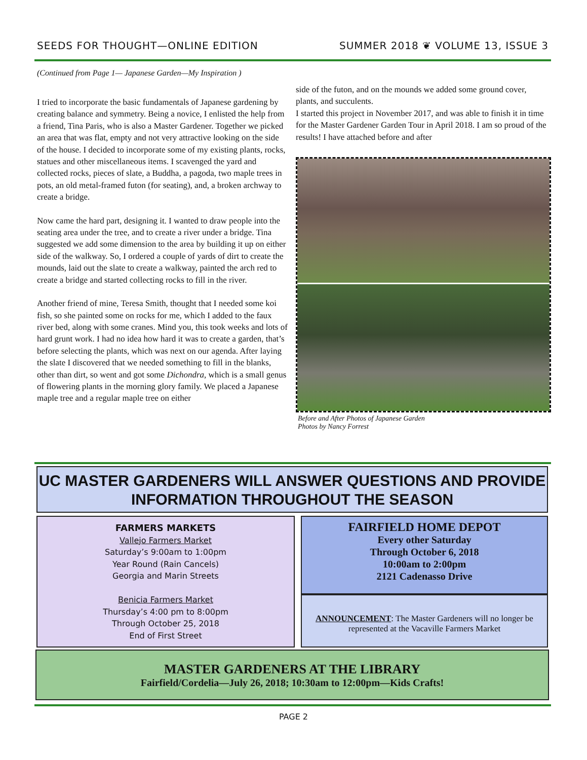SEEDS FOR THOUGHT—ONLINE EDITION SUMMER 2018 ❦ VOLUME 13, ISSUE 3
(Continued from Page 1— Japanese Garden—My Inspiration )
I tried to incorporate the basic fundamentals of Japanese gardening by creating balance and symmetry. Being a novice, I enlisted the help from a friend, Tina Paris, who is also a Master Gardener. Together we picked an area that was flat, empty and not very attractive looking on the side of the house. I decided to incorporate some of my existing plants, rocks, statues and other miscellaneous items. I scavenged the yard and collected rocks, pieces of slate, a Buddha, a pagoda, two maple trees in pots, an old metal-framed futon (for seating), and, a broken archway to create a bridge.
Now came the hard part, designing it. I wanted to draw people into the seating area under the tree, and to create a river under a bridge. Tina suggested we add some dimension to the area by building it up on either side of the walkway. So, I ordered a couple of yards of dirt to create the mounds, laid out the slate to create a walkway, painted the arch red to create a bridge and started collecting rocks to fill in the river.
Another friend of mine, Teresa Smith, thought that I needed some koi fish, so she painted some on rocks for me, which I added to the faux river bed, along with some cranes. Mind you, this took weeks and lots of hard grunt work. I had no idea how hard it was to create a garden, that’s before selecting the plants, which was next on our agenda. After laying the slate I discovered that we needed something to fill in the blanks, other than dirt, so went and got some Dichondra, which is a small genus of flowering plants in the morning glory family. We placed a Japanese maple tree and a regular maple tree on either
side of the futon, and on the mounds we added some ground cover, plants, and succulents.
I started this project in November 2017, and was able to finish it in time for the Master Gardener Garden Tour in April 2018. I am so proud of the results! I have attached before and after
Before and After Photos of Japanese Garden
Photos by Nancy Forrest
UC MASTER GARDENERS WILL ANSWER QUESTIONS AND PROVIDE
INFORMATION THROUGHOUT THE SEASON
FARMERS MARKETS
Vallejo Farmers Market
Saturday’s 9:00am to 1:00pm
Year Round (Rain Cancels)
Georgia and Marin Streets
Benicia Farmers Market
Thursday’s 4:00 pm to 8:00pm
Through October 25, 2018
End of First Street
FAIRFIELD HOME DEPOT
Every other Saturday
Through October 6, 2018
10:00am to 2:00pm
2121 Cadenasso Drive
ANNOUNCEMENT: The Master Gardeners will no longer be represented at the Vacaville Farmers Market
MASTER GARDENERS AT THE LIBRARY
Fairfield/Cordelia—July 26, 2018; 10:30am to 12:00pm—Kids Crafts!
PAGE 2